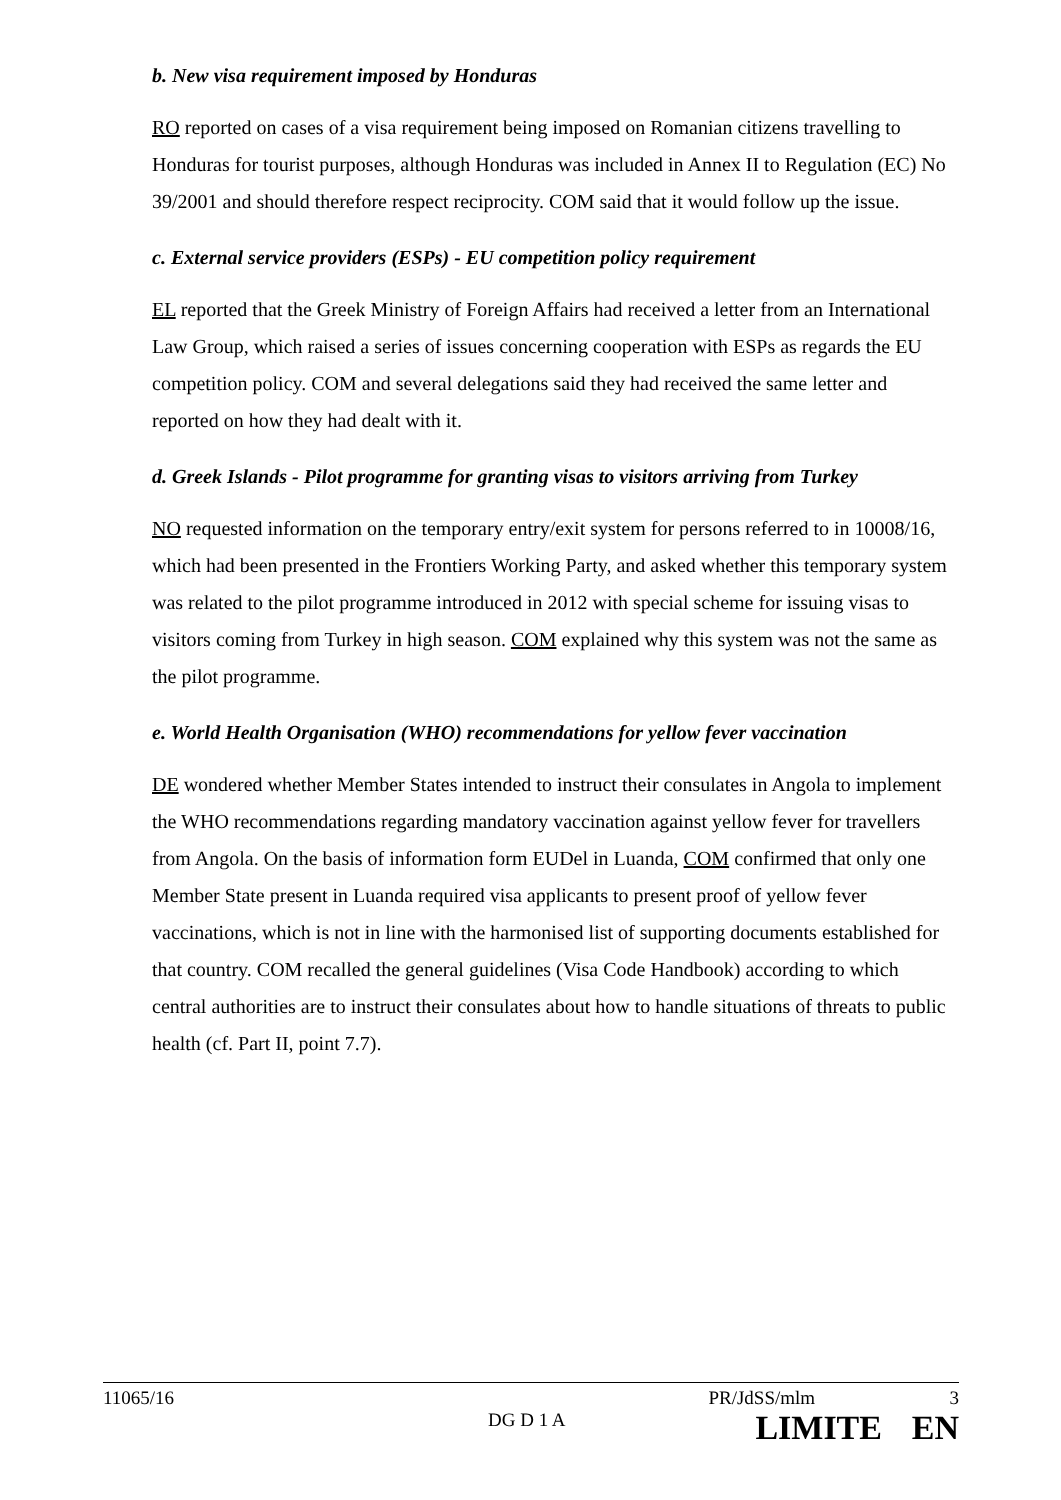b. New visa requirement imposed by Honduras
RO reported on cases of a visa requirement being imposed on Romanian citizens travelling to Honduras for tourist purposes, although Honduras was included in Annex II to Regulation (EC) No 39/2001 and should therefore respect reciprocity. COM said that it would follow up the issue.
c. External service providers (ESPs) - EU competition policy requirement
EL reported that the Greek Ministry of Foreign Affairs had received a letter from an International Law Group, which raised a series of issues concerning cooperation with ESPs as regards the EU competition policy. COM and several delegations said they had received the same letter and reported on how they had dealt with it.
d. Greek Islands - Pilot programme for granting visas to visitors arriving from Turkey
NO requested information on the temporary entry/exit system for persons referred to in 10008/16, which had been presented in the Frontiers Working Party, and asked whether this temporary system was related to the pilot programme introduced in 2012 with special scheme for issuing visas to visitors coming from Turkey in high season. COM explained why this system was not the same as the pilot programme.
e. World Health Organisation (WHO) recommendations for yellow fever vaccination
DE wondered whether Member States intended to instruct their consulates in Angola to implement the WHO recommendations regarding mandatory vaccination against yellow fever for travellers from Angola. On the basis of information form EUDel in Luanda, COM confirmed that only one Member State present in Luanda required visa applicants to present proof of yellow fever vaccinations, which is not in line with the harmonised list of supporting documents established for that country. COM recalled the general guidelines (Visa Code Handbook) according to which central authorities are to instruct their consulates about how to handle situations of threats to public health (cf. Part II, point 7.7).
11065/16 PR/JdSS/mlm 3
DG D 1 A LIMITE EN